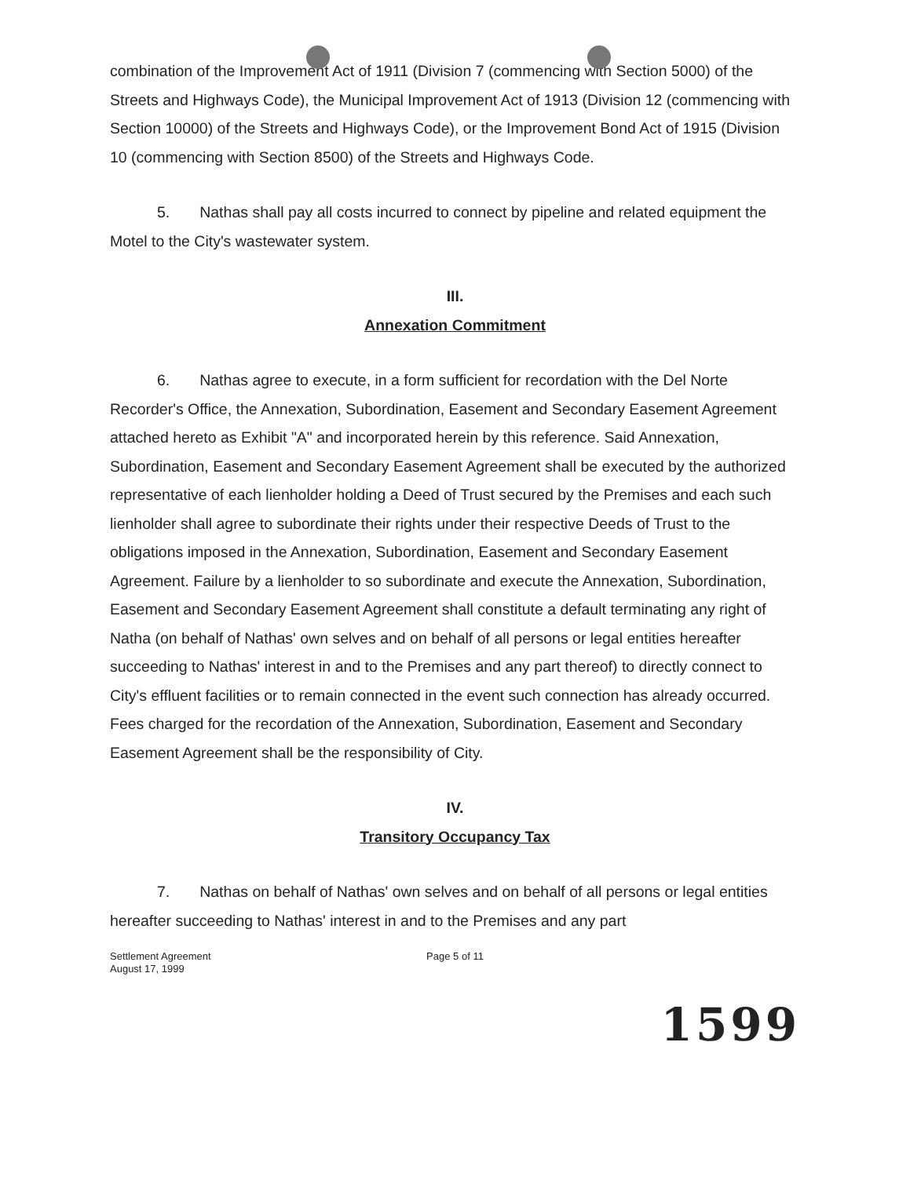combination of the Improvement Act of 1911 (Division 7 (commencing with Section 5000) of the Streets and Highways Code), the Municipal Improvement Act of 1913 (Division 12 (commencing with Section 10000) of the Streets and Highways Code), or the Improvement Bond Act of 1915 (Division 10 (commencing with Section 8500) of the Streets and Highways Code.
5. Nathas shall pay all costs incurred to connect by pipeline and related equipment the Motel to the City's wastewater system.
III.
Annexation Commitment
6. Nathas agree to execute, in a form sufficient for recordation with the Del Norte Recorder's Office, the Annexation, Subordination, Easement and Secondary Easement Agreement attached hereto as Exhibit "A" and incorporated herein by this reference. Said Annexation, Subordination, Easement and Secondary Easement Agreement shall be executed by the authorized representative of each lienholder holding a Deed of Trust secured by the Premises and each such lienholder shall agree to subordinate their rights under their respective Deeds of Trust to the obligations imposed in the Annexation, Subordination, Easement and Secondary Easement Agreement. Failure by a lienholder to so subordinate and execute the Annexation, Subordination, Easement and Secondary Easement Agreement shall constitute a default terminating any right of Natha (on behalf of Nathas' own selves and on behalf of all persons or legal entities hereafter succeeding to Nathas' interest in and to the Premises and any part thereof) to directly connect to City's effluent facilities or to remain connected in the event such connection has already occurred. Fees charged for the recordation of the Annexation, Subordination, Easement and Secondary Easement Agreement shall be the responsibility of City.
IV.
Transitory Occupancy Tax
7. Nathas on behalf of Nathas' own selves and on behalf of all persons or legal entities hereafter succeeding to Nathas' interest in and to the Premises and any part
Settlement Agreement
August 17, 1999
Page 5 of 11
1599